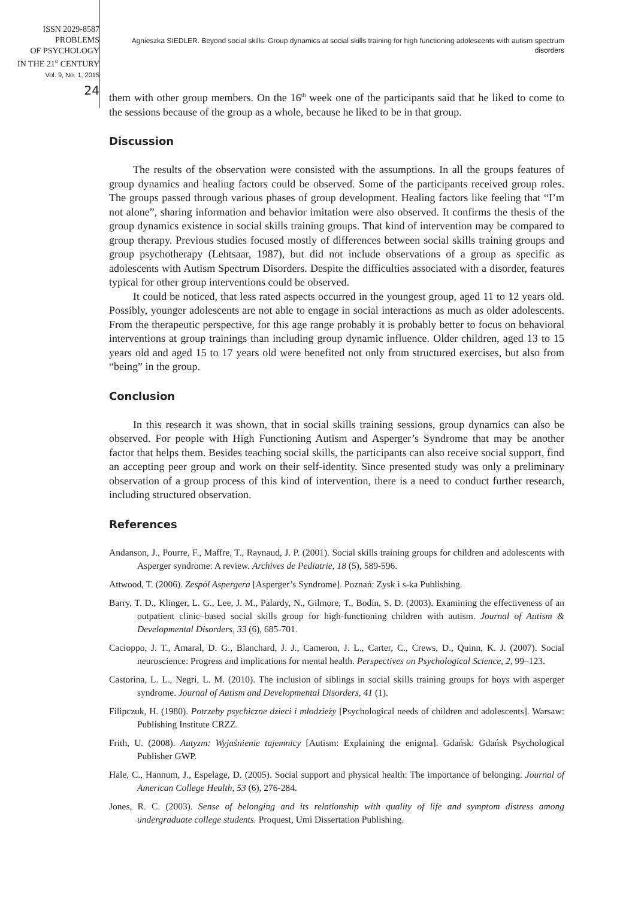ISSN 2029-8587
PROBLEMS
OF PSYCHOLOGY
IN THE 21<sup>st</sup> CENTURY
Vol. 9, No. 1, 2015
24
Agnieszka SIEDLER. Beyond social skills: Group dynamics at social skills training for high functioning adolescents with autism spectrum disorders
them with other group members. On the 16<sup>th</sup> week one of the participants said that he liked to come to the sessions because of the group as a whole, because he liked to be in that group.
Discussion
The results of the observation were consisted with the assumptions. In all the groups features of group dynamics and healing factors could be observed. Some of the participants received group roles. The groups passed through various phases of group development. Healing factors like feeling that “I’m not alone”, sharing information and behavior imitation were also observed. It confirms the thesis of the group dynamics existence in social skills training groups. That kind of intervention may be compared to group therapy. Previous studies focused mostly of differences between social skills training groups and group psychotherapy (Lehtsaar, 1987), but did not include observations of a group as specific as adolescents with Autism Spectrum Disorders. Despite the difficulties associated with a disorder, features typical for other group interventions could be observed.
It could be noticed, that less rated aspects occurred in the youngest group, aged 11 to 12 years old. Possibly, younger adolescents are not able to engage in social interactions as much as older adolescents. From the therapeutic perspective, for this age range probably it is probably better to focus on behavioral interventions at group trainings than including group dynamic influence. Older children, aged 13 to 15 years old and aged 15 to 17 years old were benefited not only from structured exercises, but also from “being” in the group.
Conclusion
In this research it was shown, that in social skills training sessions, group dynamics can also be observed. For people with High Functioning Autism and Asperger’s Syndrome that may be another factor that helps them. Besides teaching social skills, the participants can also receive social support, find an accepting peer group and work on their self-identity. Since presented study was only a preliminary observation of a group process of this kind of intervention, there is a need to conduct further research, including structured observation.
References
Andanson, J., Pourre, F., Maffre, T., Raynaud, J. P. (2001). Social skills training groups for children and adolescents with Asperger syndrome: A review. Archives de Pediatrie, 18 (5), 589-596.
Attwood, T. (2006). Zespół Aspergera [Asperger’s Syndrome]. Poznań: Zysk i s-ka Publishing.
Barry, T. D., Klinger, L. G., Lee, J. M., Palardy, N., Gilmore, T., Bodin, S. D. (2003). Examining the effectiveness of an outpatient clinic–based social skills group for high-functioning children with autism. Journal of Autism & Developmental Disorders, 33 (6), 685-701.
Cacioppo, J. T., Amaral, D. G., Blanchard, J. J., Cameron, J. L., Carter, C., Crews, D., Quinn, K. J. (2007). Social neuroscience: Progress and implications for mental health. Perspectives on Psychological Science, 2, 99–123.
Castorina, L. L., Negri, L. M. (2010). The inclusion of siblings in social skills training groups for boys with asperger syndrome. Journal of Autism and Developmental Disorders, 41 (1).
Filipczuk, H. (1980). Potrzeby psychiczne dzieci i młodzieży [Psychological needs of children and adolescents]. Warsaw: Publishing Institute CRZZ.
Frith, U. (2008). Autyzm: Wyjaśnienie tajemnicy [Autism: Explaining the enigma]. Gdańsk: Gdańsk Psychological Publisher GWP.
Hale, C., Hannum, J., Espelage, D. (2005). Social support and physical health: The importance of belonging. Journal of American College Health, 53 (6), 276-284.
Jones, R. C. (2003). Sense of belonging and its relationship with quality of life and symptom distress among undergraduate college students. Proquest, Umi Dissertation Publishing.